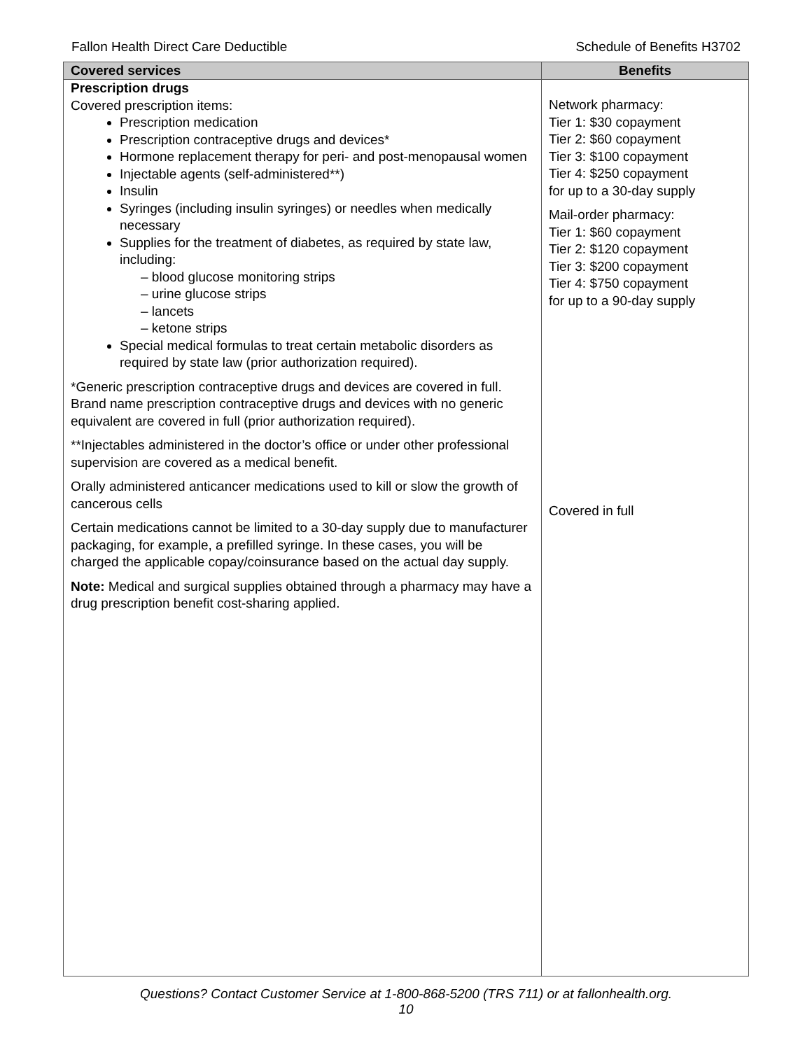Fallon Health Direct Care Deductible Schedule of Benefits H3702
| Covered services | Benefits |
| --- | --- |
| Prescription drugs Covered prescription items: Prescription medication Prescription contraceptive drugs and devices* Hormone replacement therapy for peri- and post-menopausal women Injectable agents (self-administered**) Insulin Syringes (including insulin syringes) or needles when medically necessary Supplies for the treatment of diabetes, as required by state law, including: – blood glucose monitoring strips – urine glucose strips – lancets – ketone strips Special medical formulas to treat certain metabolic disorders as required by state law (prior authorization required). *Generic prescription contraceptive drugs and devices are covered in full. Brand name prescription contraceptive drugs and devices with no generic equivalent are covered in full (prior authorization required). **Injectables administered in the doctor’s office or under other professional supervision are covered as a medical benefit. Orally administered anticancer medications used to kill or slow the growth of cancerous cells Certain medications cannot be limited to a 30-day supply due to manufacturer packaging, for example, a prefilled syringe. In these cases, you will be charged the applicable copay/coinsurance based on the actual day supply. Note: Medical and surgical supplies obtained through a pharmacy may have a drug prescription benefit cost-sharing applied. | Network pharmacy: Tier 1: $30 copayment Tier 2: $60 copayment Tier 3: $100 copayment Tier 4: $250 copayment for up to a 30-day supply Mail-order pharmacy: Tier 1: $60 copayment Tier 2: $120 copayment Tier 3: $200 copayment Tier 4: $750 copayment for up to a 90-day supply Covered in full |
Questions? Contact Customer Service at 1-800-868-5200 (TRS 711) or at fallonhealth.org.
10